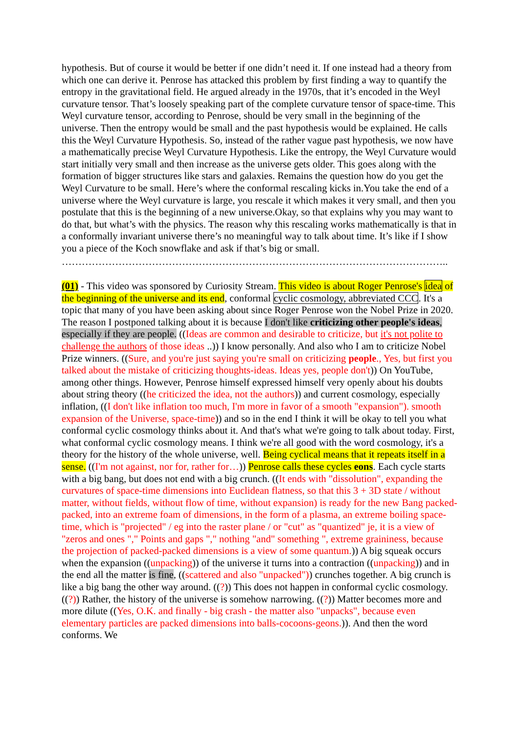hypothesis. But of course it would be better if one didn’t need it. If one instead had a theory from which one can derive it. Penrose has attacked this problem by first finding a way to quantify the entropy in the gravitational field. He argued already in the 1970s, that it’s encoded in the Weyl curvature tensor. That’s loosely speaking part of the complete curvature tensor of space-time. This Weyl curvature tensor, according to Penrose, should be very small in the beginning of the universe. Then the entropy would be small and the past hypothesis would be explained. He calls this the Weyl Curvature Hypothesis. So, instead of the rather vague past hypothesis, we now have a mathematically precise Weyl Curvature Hypothesis. Like the entropy, the Weyl Curvature would start initially very small and then increase as the universe gets older. This goes along with the formation of bigger structures like stars and galaxies. Remains the question how do you get the Weyl Curvature to be small. Here’s where the conformal rescaling kicks in.You take the end of a universe where the Weyl curvature is large, you rescale it which makes it very small, and then you postulate that this is the beginning of a new universe.Okay, so that explains why you may want to do that, but what’s with the physics. The reason why this rescaling works mathematically is that in a conformally invariant universe there’s no meaningful way to talk about time. It’s like if I show you a piece of the Koch snowflake and ask if that’s big or small.
……………………………………………………………………………………………………..
(01) - This video was sponsored by Curiosity Stream. This video is about Roger Penrose's idea of the beginning of the universe and its end, conformal cyclic cosmology, abbreviated CCC. It's a topic that many of you have been asking about since Roger Penrose won the Nobel Prize in 2020. The reason I postponed talking about it is because I don't like criticizing other people's ideas, especially if they are people. ((Ideas are common and desirable to criticize, but it's not polite to challenge the authors of those ideas ..)) I know personally. And also who I am to criticize Nobel Prize winners. ((Sure, and you're just saying you're small on criticizing people., Yes, but first you talked about the mistake of criticizing thoughts-ideas. Ideas yes, people don't)) On YouTube, among other things. However, Penrose himself expressed himself very openly about his doubts about string theory ((he criticized the idea, not the authors)) and current cosmology, especially inflation, ((I don't like inflation too much, I'm more in favor of a smooth "expansion"). smooth expansion of the Universe, space-time)) and so in the end I think it will be okay to tell you what conformal cyclic cosmology thinks about it. And that's what we're going to talk about today. First, what conformal cyclic cosmology means. I think we're all good with the word cosmology, it's a theory for the history of the whole universe, well. Being cyclical means that it repeats itself in a sense. ((I'm not against, nor for, rather for…)) Penrose calls these cycles eons. Each cycle starts with a big bang, but does not end with a big crunch. ((It ends with "dissolution", expanding the curvatures of space-time dimensions into Euclidean flatness, so that this 3 + 3D state / without matter, without fields, without flow of time, without expansion) is ready for the new Bang packed-packed, into an extreme foam of dimensions, in the form of a plasma, an extreme boiling space-time, which is "projected" / eg into the raster plane / or "cut" as "quantized" je, it is a view of "zeros and ones "," Points and gaps "," nothing "and" something ", extreme graininess, because the projection of packed-packed dimensions is a view of some quantum.)) A big squeak occurs when the expansion ((unpacking)) of the universe it turns into a contraction ((unpacking)) and in the end all the matter is fine, ((scattered and also "unpacked")) crunches together. A big crunch is like a big bang the other way around. ((?)) This does not happen in conformal cyclic cosmology. ((?)) Rather, the history of the universe is somehow narrowing. ((?)) Matter becomes more and more dilute ((Yes, O.K. and finally - big crash - the matter also "unpacks", because even elementary particles are packed dimensions into balls-cocoons-geons.)). And then the word conforms. We